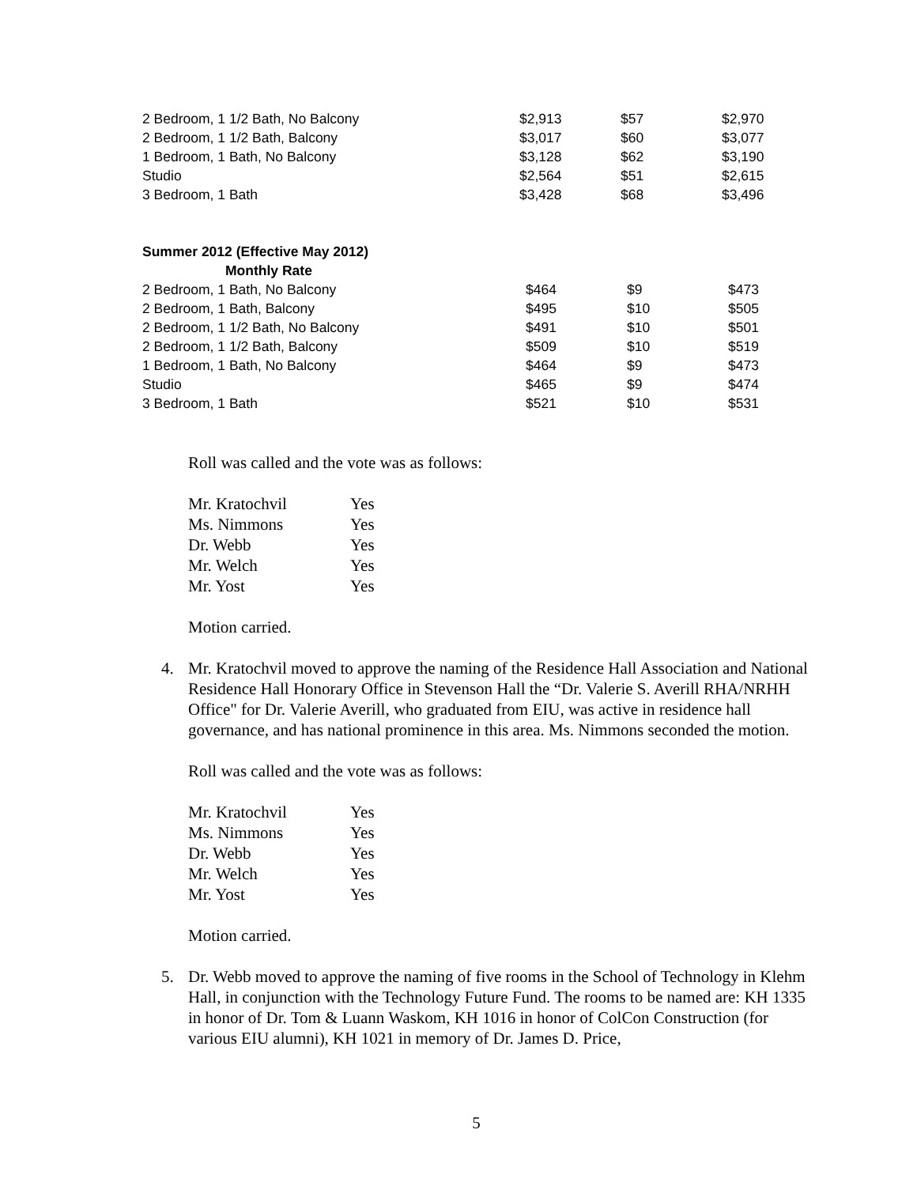| 2 Bedroom, 1 1/2 Bath, No Balcony | $2,913 | $57 | $2,970 |
| 2 Bedroom, 1 1/2 Bath, Balcony | $3,017 | $60 | $3,077 |
| 1 Bedroom, 1 Bath, No Balcony | $3,128 | $62 | $3,190 |
| Studio | $2,564 | $51 | $2,615 |
| 3 Bedroom, 1 Bath | $3,428 | $68 | $3,496 |
| Summer 2012 (Effective May 2012) | | | |
| Monthly Rate | | | |
| 2 Bedroom, 1 Bath, No Balcony | $464 | $9 | $473 |
| 2 Bedroom, 1 Bath, Balcony | $495 | $10 | $505 |
| 2 Bedroom, 1 1/2 Bath, No Balcony | $491 | $10 | $501 |
| 2 Bedroom, 1 1/2 Bath, Balcony | $509 | $10 | $519 |
| 1 Bedroom, 1 Bath, No Balcony | $464 | $9 | $473 |
| Studio | $465 | $9 | $474 |
| 3 Bedroom, 1 Bath | $521 | $10 | $531 |
Roll was called and the vote was as follows:
| Mr. Kratochvil | Yes |
| Ms. Nimmons | Yes |
| Dr. Webb | Yes |
| Mr. Welch | Yes |
| Mr. Yost | Yes |
Motion carried.
4. Mr. Kratochvil moved to approve the naming of the Residence Hall Association and National Residence Hall Honorary Office in Stevenson Hall the “Dr. Valerie S. Averill RHA/NRHH Office" for Dr. Valerie Averill, who graduated from EIU, was active in residence hall governance, and has national prominence in this area. Ms. Nimmons seconded the motion.
Roll was called and the vote was as follows:
| Mr. Kratochvil | Yes |
| Ms. Nimmons | Yes |
| Dr. Webb | Yes |
| Mr. Welch | Yes |
| Mr. Yost | Yes |
Motion carried.
5. Dr. Webb moved to approve the naming of five rooms in the School of Technology in Klehm Hall, in conjunction with the Technology Future Fund. The rooms to be named are: KH 1335 in honor of Dr. Tom & Luann Waskom, KH 1016 in honor of ColCon Construction (for various EIU alumni), KH 1021 in memory of Dr. James D. Price,
5